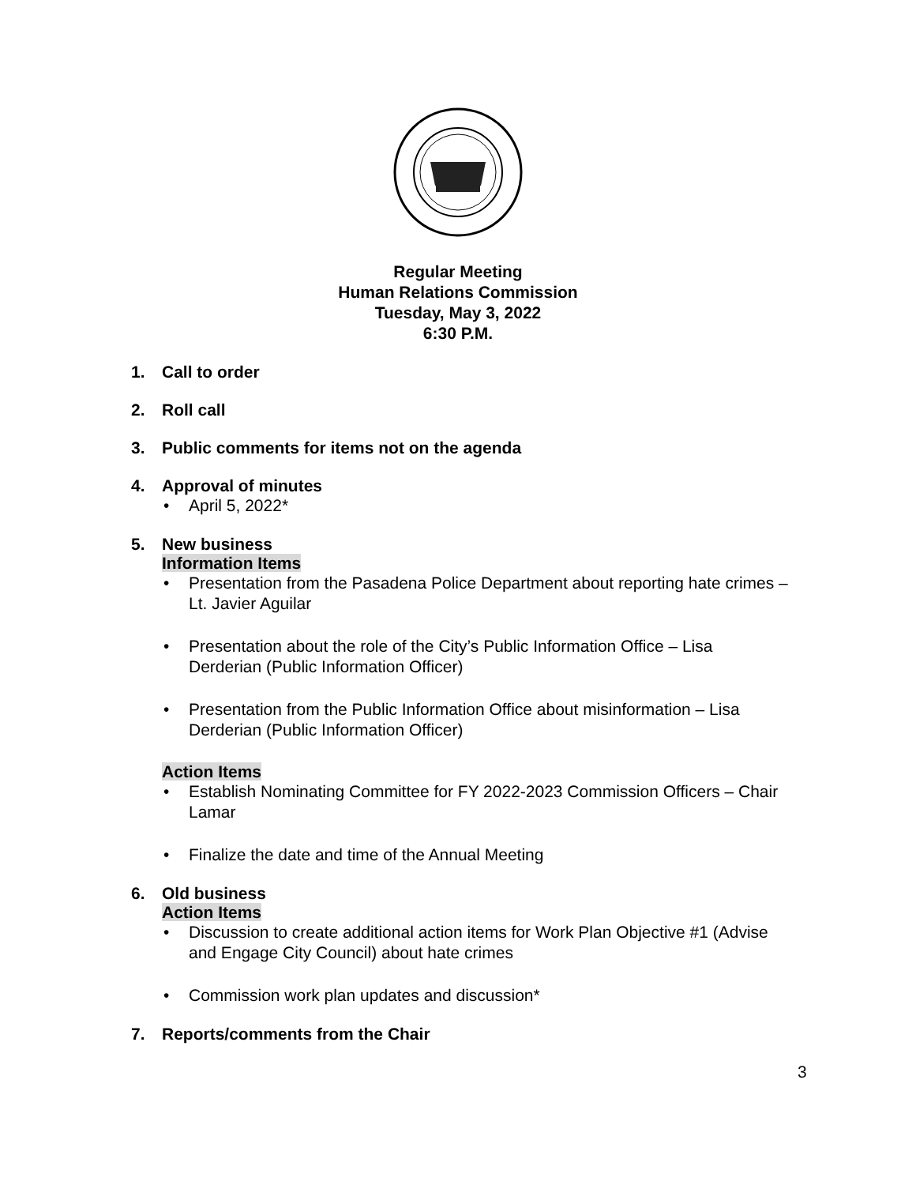Regular Meeting
Human Relations Commission
Tuesday, May 3, 2022
6:30 P.M.
1. Call to order
2. Roll call
3. Public comments for items not on the agenda
4. Approval of minutes
• April 5, 2022*
5. New business
Information Items
• Presentation from the Pasadena Police Department about reporting hate crimes – Lt. Javier Aguilar
• Presentation about the role of the City’s Public Information Office – Lisa Derderian (Public Information Officer)
• Presentation from the Public Information Office about misinformation – Lisa Derderian (Public Information Officer)
Action Items
• Establish Nominating Committee for FY 2022-2023 Commission Officers – Chair Lamar
• Finalize the date and time of the Annual Meeting
6. Old business
Action Items
• Discussion to create additional action items for Work Plan Objective #1 (Advise and Engage City Council) about hate crimes
• Commission work plan updates and discussion*
7. Reports/comments from the Chair
3